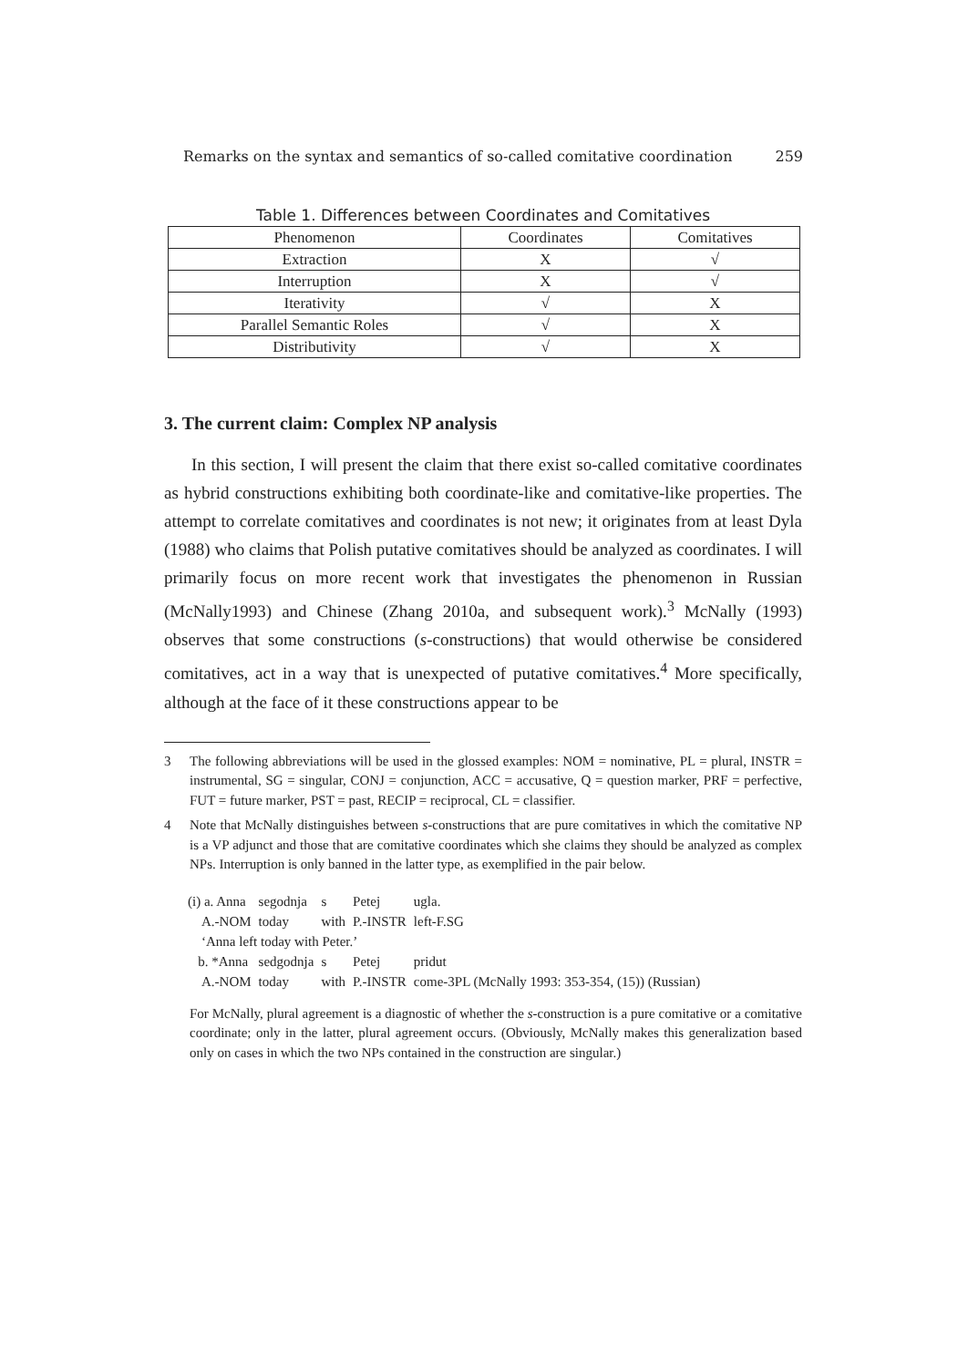Remarks on the syntax and semantics of so-called comitative coordination 259
Table 1. Differences between Coordinates and Comitatives
| Phenomenon | Coordinates | Comitatives |
| Extraction | X | √ |
| Interruption | X | √ |
| Iterativity | √ | X |
| Parallel Semantic Roles | √ | X |
| Distributivity | √ | X |
3. The current claim: Complex NP analysis
In this section, I will present the claim that there exist so-called comitative coordinates as hybrid constructions exhibiting both coordinate-like and comitative-like properties. The attempt to correlate comitatives and coordinates is not new; it originates from at least Dyla (1988) who claims that Polish putative comitatives should be analyzed as coordinates. I will primarily focus on more recent work that investigates the phenomenon in Russian (McNally1993) and Chinese (Zhang 2010a, and subsequent work).<sup>3</sup> McNally (1993) observes that some constructions (s-constructions) that would otherwise be considered comitatives, act in a way that is unexpected of putative comitatives.<sup>4</sup> More specifically, although at the face of it these constructions appear to be
3 The following abbreviations will be used in the glossed examples: NOM = nominative, PL = plural, INSTR = instrumental, SG = singular, CONJ = conjunction, ACC = accusative, Q = question marker, PRF = perfective, FUT = future marker, PST = past, RECIP = reciprocal, CL = classifier.
4 Note that McNally distinguishes between s-constructions that are pure comitatives in which the comitative NP is a VP adjunct and those that are comitative coordinates which she claims they should be analyzed as complex NPs. Interruption is only banned in the latter type, as exemplified in the pair below.
| (i) a. Anna | segodnja | s | Petej | ugla. |
| A.-NOM | today | with | P.-INSTR | left-F.SG |
| ‘Anna left today with Peter.’ | | | | |
| b. *Anna | sedgodnja | s | Petej | pridut |
| A.-NOM | today | with | P.-INSTR | come-3PL (McNally 1993: 353-354, (15)) (Russian) |
For McNally, plural agreement is a diagnostic of whether the s-construction is a pure comitative or a comitative coordinate; only in the latter, plural agreement occurs. (Obviously, McNally makes this generalization based only on cases in which the two NPs contained in the construction are singular.)